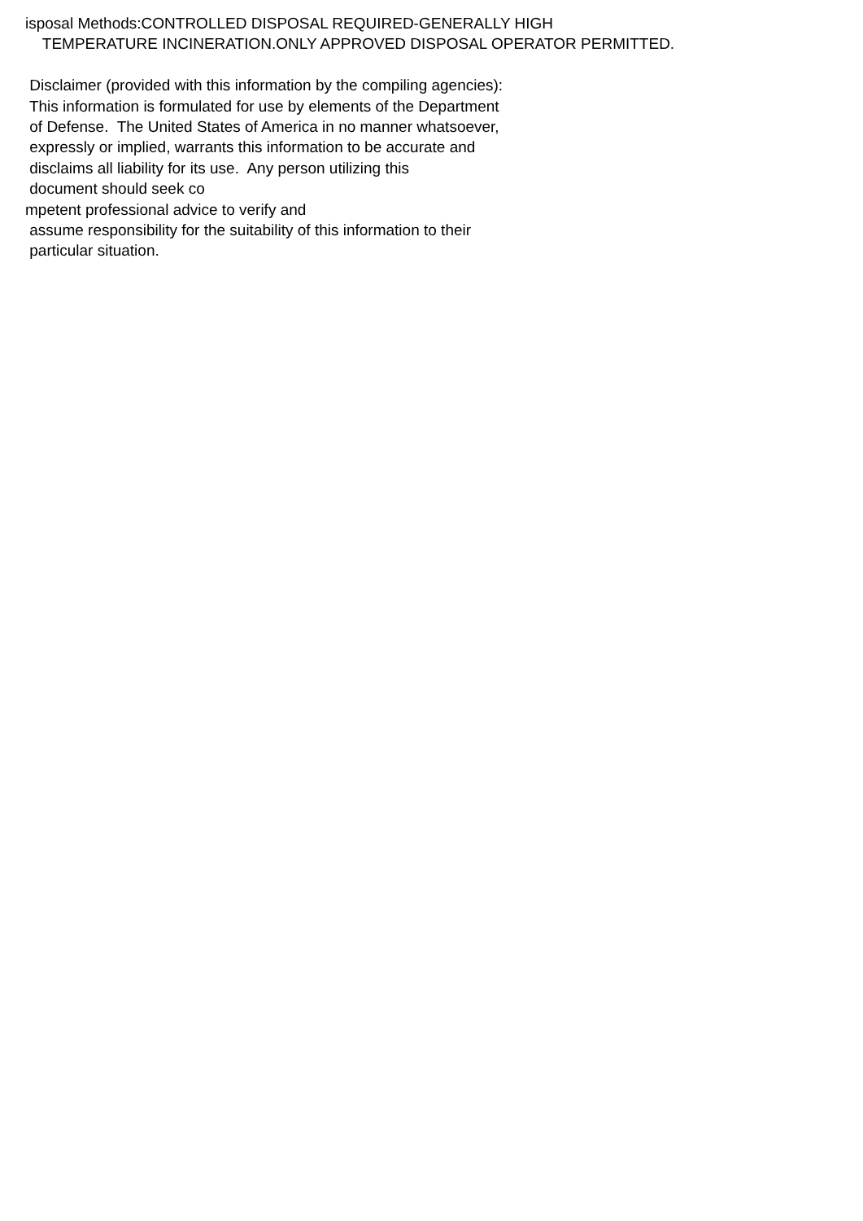isposal Methods:CONTROLLED DISPOSAL REQUIRED-GENERALLY HIGH
TEMPERATURE INCINERATION.ONLY APPROVED DISPOSAL OPERATOR PERMITTED.
Disclaimer (provided with this information by the compiling agencies):
This information is formulated for use by elements of the Department
of Defense. The United States of America in no manner whatsoever,
expressly or implied, warrants this information to be accurate and
disclaims all liability for its use. Any person utilizing this
document should seek co
mpetent professional advice to verify and
assume responsibility for the suitability of this information to their
particular situation.